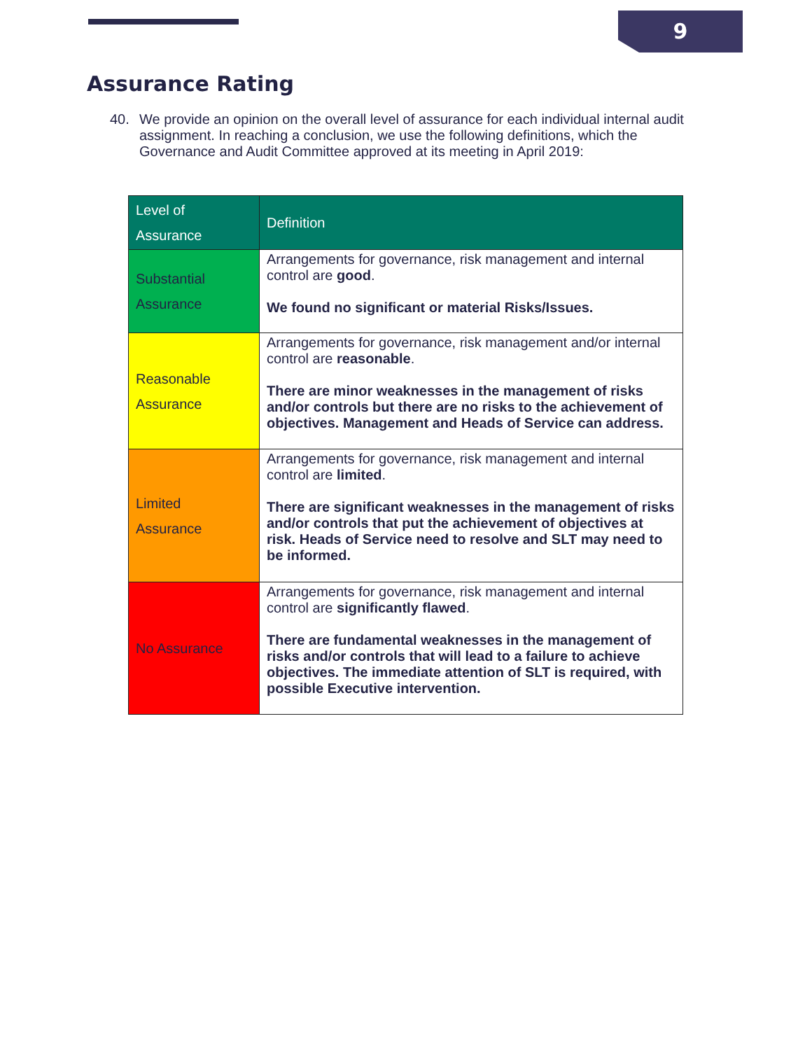9
Assurance Rating
40. We provide an opinion on the overall level of assurance for each individual internal audit assignment. In reaching a conclusion, we use the following definitions, which the Governance and Audit Committee approved at its meeting in April 2019:
| Level of Assurance | Definition |
| --- | --- |
| Substantial Assurance | Arrangements for governance, risk management and internal control are good . We found no significant or material Risks/Issues. |
| Reasonable Assurance | Arrangements for governance, risk management and/or internal control are reasonable . There are minor weaknesses in the management of risks and/or controls but there are no risks to the achievement of objectives. Management and Heads of Service can address. |
| Limited Assurance | Arrangements for governance, risk management and internal control are limited . There are significant weaknesses in the management of risks and/or controls that put the achievement of objectives at risk. Heads of Service need to resolve and SLT may need to be informed. |
| No Assurance | Arrangements for governance, risk management and internal control are significantly flawed . There are fundamental weaknesses in the management of risks and/or controls that will lead to a failure to achieve objectives. The immediate attention of SLT is required, with possible Executive intervention. |